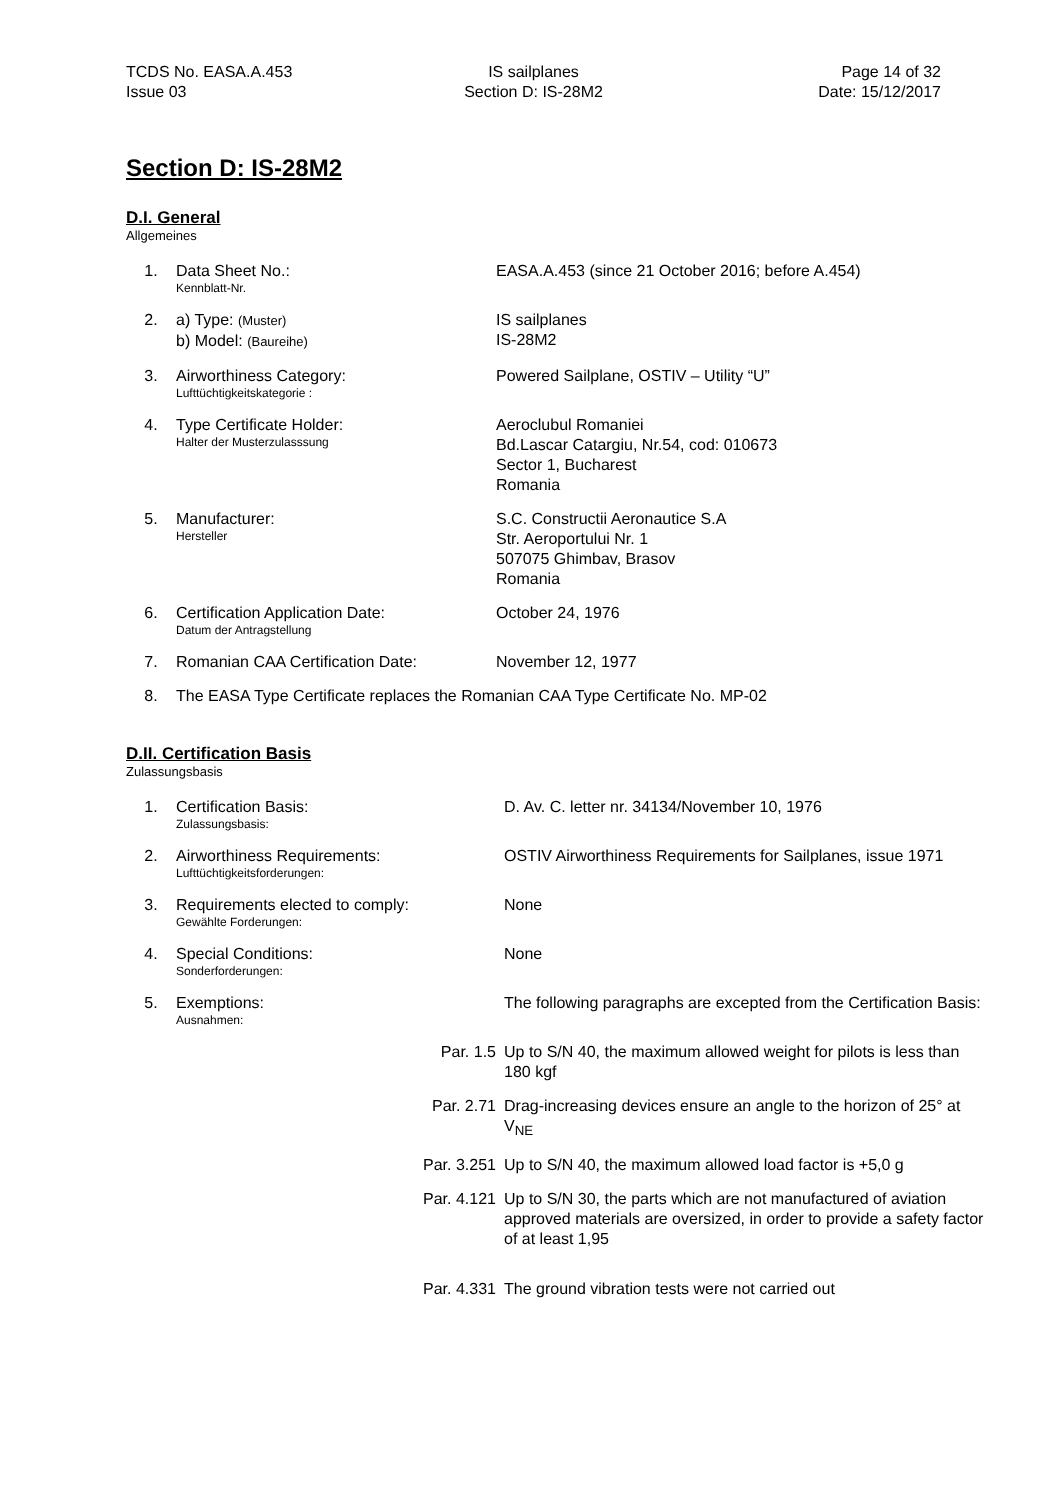TCDS No. EASA.A.453
Issue 03
IS sailplanes
Section D: IS-28M2
Page 14 of 32
Date: 15/12/2017
Section D: IS-28M2
D.I. General
Allgemeines
| 1. | Data Sheet No.: Kennblatt-Nr. | EASA.A.453 (since 21 October 2016; before A.454) |
| 2. | a) Type: (Muster) b) Model: (Baureihe) | IS sailplanes IS-28M2 |
| 3. | Airworthiness Category: Lufttüchtigkeitskategorie : | Powered Sailplane, OSTIV – Utility “U” |
| 4. | Type Certificate Holder: Halter der Musterzulasssung | Aeroclubul Romaniei Bd.Lascar Catargiu, Nr.54, cod: 010673 Sector 1, Bucharest Romania |
| 5. | Manufacturer: Hersteller | S.C. Constructii Aeronautice S.A Str. Aeroportului Nr. 1 507075 Ghimbav, Brasov Romania |
| 6. | Certification Application Date: Datum der Antragstellung | October 24, 1976 |
| 7. | Romanian CAA Certification Date: | November 12, 1977 |
| 8. | The EASA Type Certificate replaces the Romanian CAA Type Certificate No. MP-02 | |
D.II. Certification Basis
Zulassungsbasis
| 1. | Certification Basis: Zulassungsbasis: | D. Av. C. letter nr. 34134/November 10, 1976 |
| 2. | Airworthiness Requirements: Lufttüchtigkeitsforderungen: | OSTIV Airworthiness Requirements for Sailplanes, issue 1971 |
| 3. | Requirements elected to comply: Gewählte Forderungen: | None |
| 4. | Special Conditions: Sonderforderungen: | None |
| 5. | Exemptions: Ausnahmen: | The following paragraphs are excepted from the Certification Basis: |
| | Par. 1.5 | Up to S/N 40, the maximum allowed weight for pilots is less than 180 kgf |
| | Par. 2.71 | Drag-increasing devices ensure an angle to the horizon of 25° at V<sub>NE</sub> |
| | Par. 3.251 | Up to S/N 40, the maximum allowed load factor is +5,0 g |
| | Par. 4.121 | Up to S/N 30, the parts which are not manufactured of aviation approved materials are oversized, in order to provide a safety factor of at least 1,95 |
| | Par. 4.331 | The ground vibration tests were not carried out |